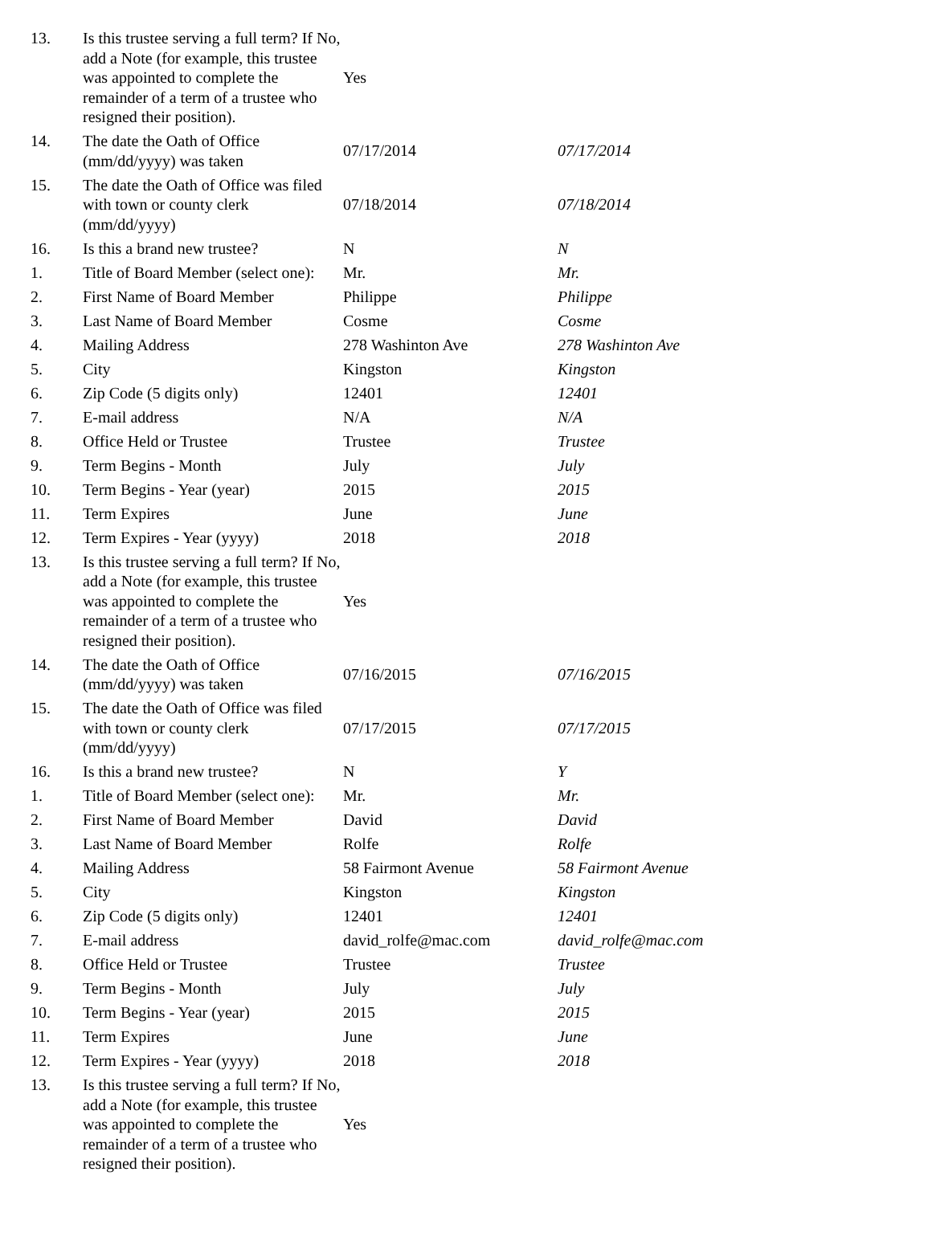| 13. | Is this trustee serving a full term? If No, add a Note (for example, this trustee was appointed to complete the remainder of a term of a trustee who resigned their position). | Yes | |
| 14. | The date the Oath of Office (mm/dd/yyyy) was taken | 07/17/2014 | 07/17/2014 |
| 15. | The date the Oath of Office was filed with town or county clerk (mm/dd/yyyy) | 07/18/2014 | 07/18/2014 |
| 16. | Is this a brand new trustee? | N | N |
| 1. | Title of Board Member (select one): | Mr. | Mr. |
| 2. | First Name of Board Member | Philippe | Philippe |
| 3. | Last Name of Board Member | Cosme | Cosme |
| 4. | Mailing Address | 278 Washinton Ave | 278 Washinton Ave |
| 5. | City | Kingston | Kingston |
| 6. | Zip Code (5 digits only) | 12401 | 12401 |
| 7. | E-mail address | N/A | N/A |
| 8. | Office Held or Trustee | Trustee | Trustee |
| 9. | Term Begins - Month | July | July |
| 10. | Term Begins - Year (year) | 2015 | 2015 |
| 11. | Term Expires | June | June |
| 12. | Term Expires - Year (yyyy) | 2018 | 2018 |
| 13. | Is this trustee serving a full term? If No, add a Note (for example, this trustee was appointed to complete the remainder of a term of a trustee who resigned their position). | Yes | |
| 14. | The date the Oath of Office (mm/dd/yyyy) was taken | 07/16/2015 | 07/16/2015 |
| 15. | The date the Oath of Office was filed with town or county clerk (mm/dd/yyyy) | 07/17/2015 | 07/17/2015 |
| 16. | Is this a brand new trustee? | N | Y |
| 1. | Title of Board Member (select one): | Mr. | Mr. |
| 2. | First Name of Board Member | David | David |
| 3. | Last Name of Board Member | Rolfe | Rolfe |
| 4. | Mailing Address | 58 Fairmont Avenue | 58 Fairmont Avenue |
| 5. | City | Kingston | Kingston |
| 6. | Zip Code (5 digits only) | 12401 | 12401 |
| 7. | E-mail address | david_rolfe@mac.com | david_rolfe@mac.com |
| 8. | Office Held or Trustee | Trustee | Trustee |
| 9. | Term Begins - Month | July | July |
| 10. | Term Begins - Year (year) | 2015 | 2015 |
| 11. | Term Expires | June | June |
| 12. | Term Expires - Year (yyyy) | 2018 | 2018 |
| 13. | Is this trustee serving a full term? If No, add a Note (for example, this trustee was appointed to complete the remainder of a term of a trustee who resigned their position). | Yes | |